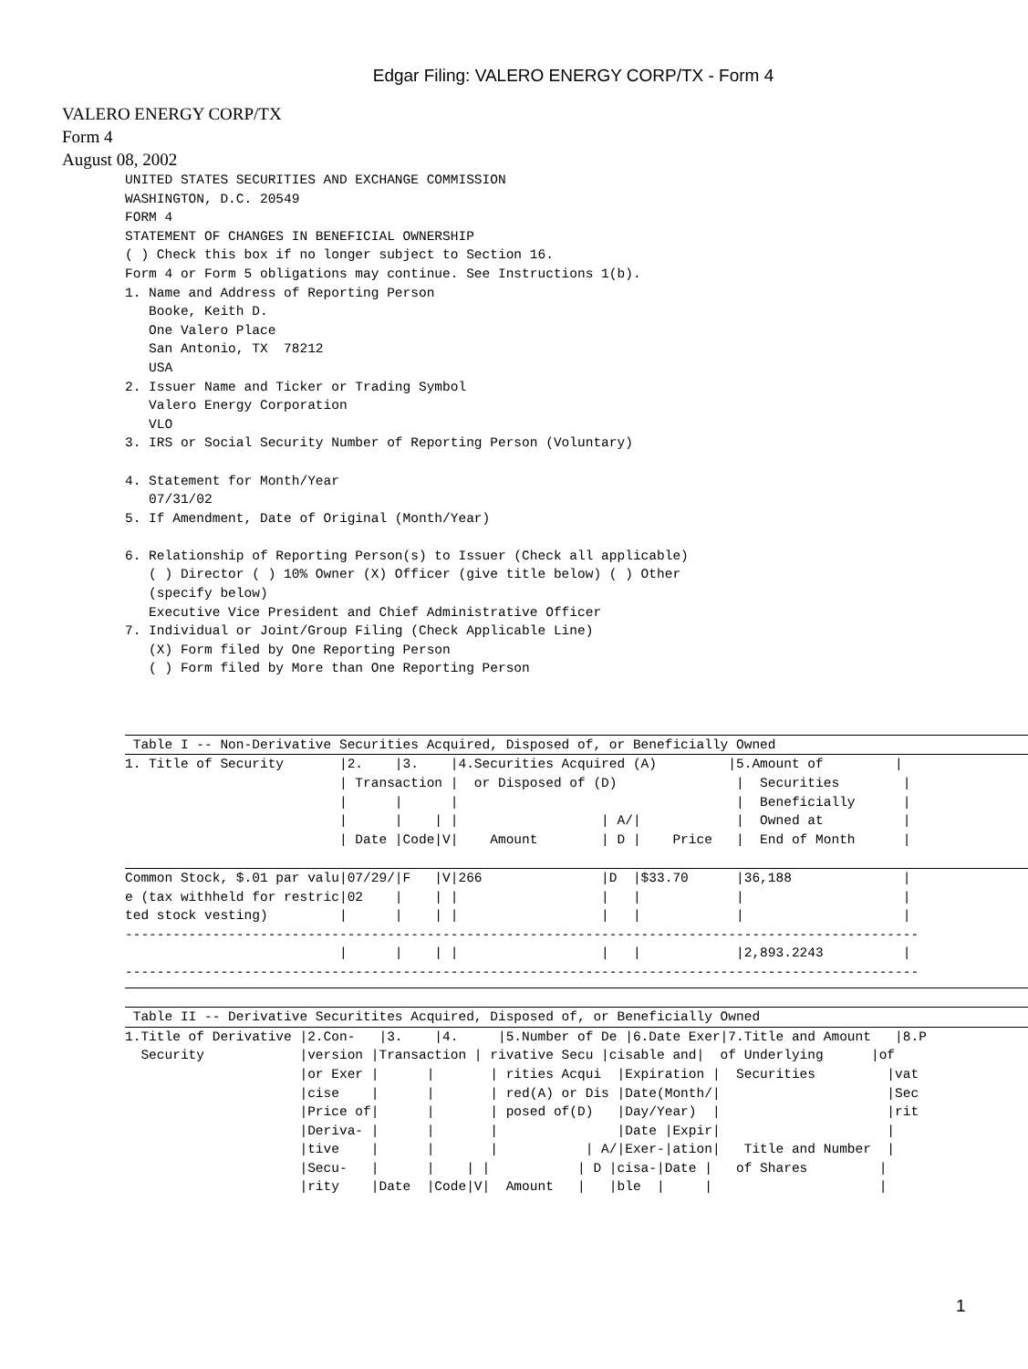Edgar Filing: VALERO ENERGY CORP/TX - Form 4
VALERO ENERGY CORP/TX
Form 4
August 08, 2002
UNITED STATES SECURITIES AND EXCHANGE COMMISSION
WASHINGTON, D.C. 20549
FORM 4
STATEMENT OF CHANGES IN BENEFICIAL OWNERSHIP
( ) Check this box if no longer subject to Section 16.
Form 4 or Form 5 obligations may continue. See Instructions 1(b).
1. Name and Address of Reporting Person
   Booke, Keith D.
   One Valero Place
   San Antonio, TX  78212
   USA
2. Issuer Name and Ticker or Trading Symbol
   Valero Energy Corporation
   VLO
3. IRS or Social Security Number of Reporting Person (Voluntary)

4. Statement for Month/Year
   07/31/02
5. If Amendment, Date of Original (Month/Year)

6. Relationship of Reporting Person(s) to Issuer (Check all applicable)
   ( ) Director ( ) 10% Owner (X) Officer (give title below) ( ) Other
   (specify below)
   Executive Vice President and Chief Administrative Officer
7. Individual or Joint/Group Filing (Check Applicable Line)
   (X) Form filed by One Reporting Person
   ( ) Form filed by More than One Reporting Person
 Table I -- Non-Derivative Securities Acquired, Disposed of, or Beneficially Owned
1. Title of Security       |2.    |3.    |4.Securities Acquired (A)         |5.Amount of         |
                           | Transaction |  or Disposed of (D)               |  Securities        |
                           |      |      |                                   |  Beneficially      |
                           |      |    | |                  | A/|            |  Owned at          |
                           | Date |Code|V|    Amount        | D |    Price   |  End of Month      |
Common Stock, $.01 par valu|07/29/|F   |V|266               |D  |$33.70      |36,188              |
e (tax withheld for restric|02    |    | |                  |   |            |                    |
ted stock vesting)         |      |    | |                  |   |            |                    |
----------------------------------------------------------------------------------------------------
                           |      |    | |                  |   |            |2,893.2243          |
----------------------------------------------------------------------------------------------------

 Table II -- Derivative Securitites Acquired, Disposed of, or Beneficially Owned
1.Title of Derivative |2.Con-   |3.    |4.     |5.Number of De |6.Date Exer|7.Title and Amount   |8.P
  Security            |version |Transaction | rivative Secu |cisable and|  of Underlying      |of
                      |or Exer |      |       | rities Acqui  |Expiration |  Securities         |vat
                      |cise    |      |       | red(A) or Dis |Date(Month/|                     |Sec
                      |Price of|      |       | posed of(D)   |Day/Year)  |                     |rit
                      |Deriva- |      |       |               |Date |Expir|                     |
                      |tive    |      |       |           | A/|Exer-|ation|   Title and Number  |
                      |Secu-   |      |    | |           | D |cisa-|Date |   of Shares         |
                      |rity    |Date  |Code|V|  Amount   |   |ble  |     |                     |
1